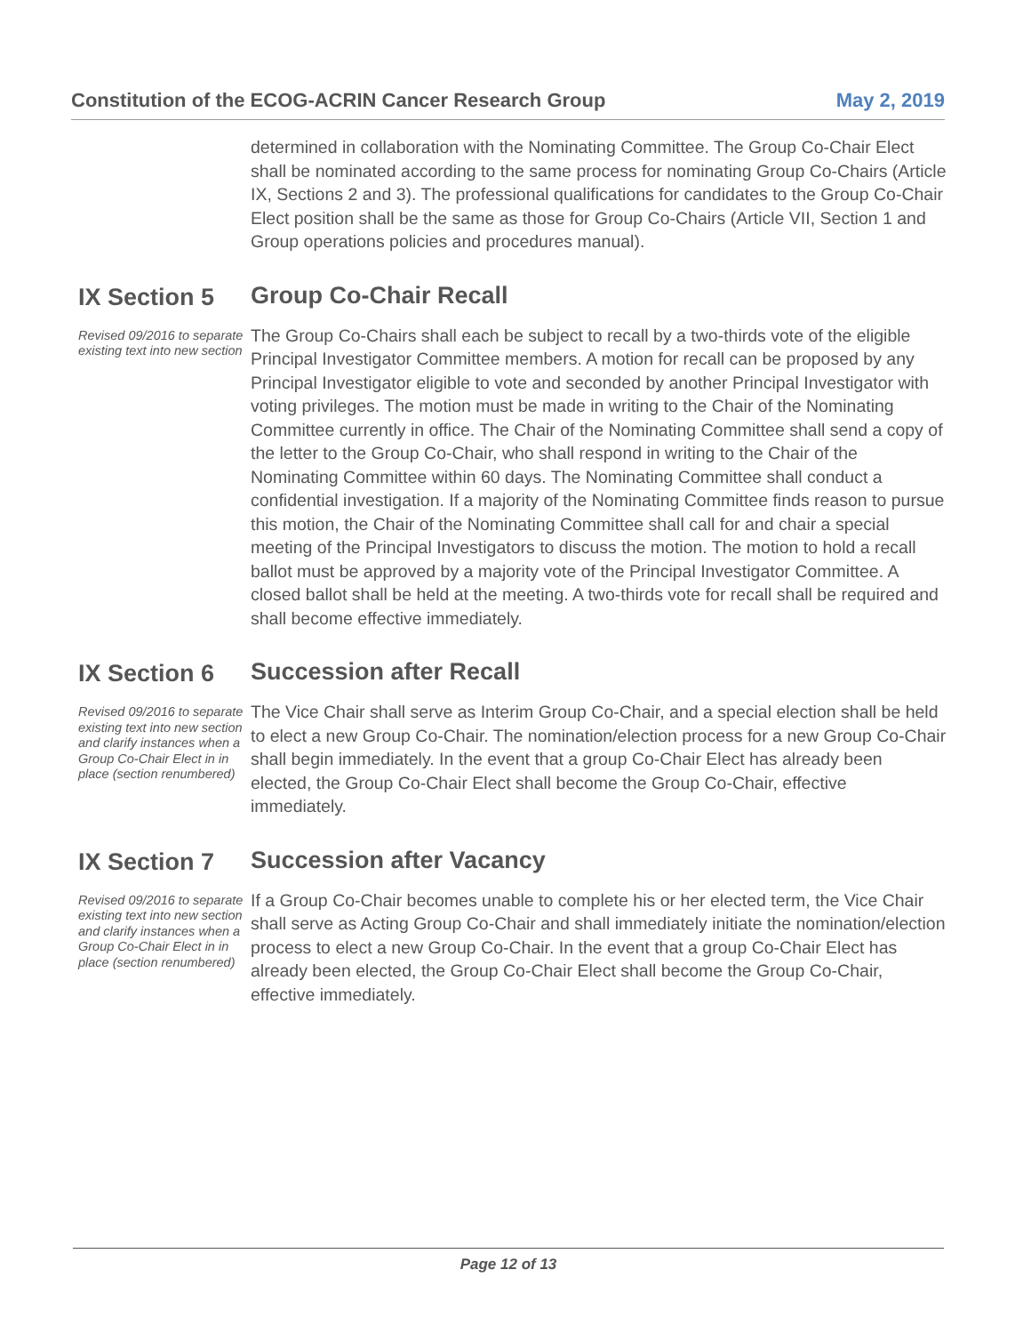Constitution of the ECOG-ACRIN Cancer Research Group May 2, 2019
determined in collaboration with the Nominating Committee. The Group Co-Chair Elect shall be nominated according to the same process for nominating Group Co-Chairs (Article IX, Sections 2 and 3). The professional qualifications for candidates to the Group Co-Chair Elect position shall be the same as those for Group Co-Chairs (Article VII, Section 1 and Group operations policies and procedures manual).
IX Section 5
Group Co-Chair Recall
Revised 09/2016 to separate existing text into new section
The Group Co-Chairs shall each be subject to recall by a two-thirds vote of the eligible Principal Investigator Committee members. A motion for recall can be proposed by any Principal Investigator eligible to vote and seconded by another Principal Investigator with voting privileges. The motion must be made in writing to the Chair of the Nominating Committee currently in office. The Chair of the Nominating Committee shall send a copy of the letter to the Group Co-Chair, who shall respond in writing to the Chair of the Nominating Committee within 60 days. The Nominating Committee shall conduct a confidential investigation. If a majority of the Nominating Committee finds reason to pursue this motion, the Chair of the Nominating Committee shall call for and chair a special meeting of the Principal Investigators to discuss the motion. The motion to hold a recall ballot must be approved by a majority vote of the Principal Investigator Committee. A closed ballot shall be held at the meeting. A two-thirds vote for recall shall be required and shall become effective immediately.
IX Section 6
Succession after Recall
Revised 09/2016 to separate existing text into new section and clarify instances when a Group Co-Chair Elect in in place (section renumbered)
The Vice Chair shall serve as Interim Group Co-Chair, and a special election shall be held to elect a new Group Co-Chair. The nomination/election process for a new Group Co-Chair shall begin immediately. In the event that a group Co-Chair Elect has already been elected, the Group Co-Chair Elect shall become the Group Co-Chair, effective immediately.
IX Section 7
Succession after Vacancy
Revised 09/2016 to separate existing text into new section and clarify instances when a Group Co-Chair Elect in in place (section renumbered)
If a Group Co-Chair becomes unable to complete his or her elected term, the Vice Chair shall serve as Acting Group Co-Chair and shall immediately initiate the nomination/election process to elect a new Group Co-Chair. In the event that a group Co-Chair Elect has already been elected, the Group Co-Chair Elect shall become the Group Co-Chair, effective immediately.
Page 12 of 13